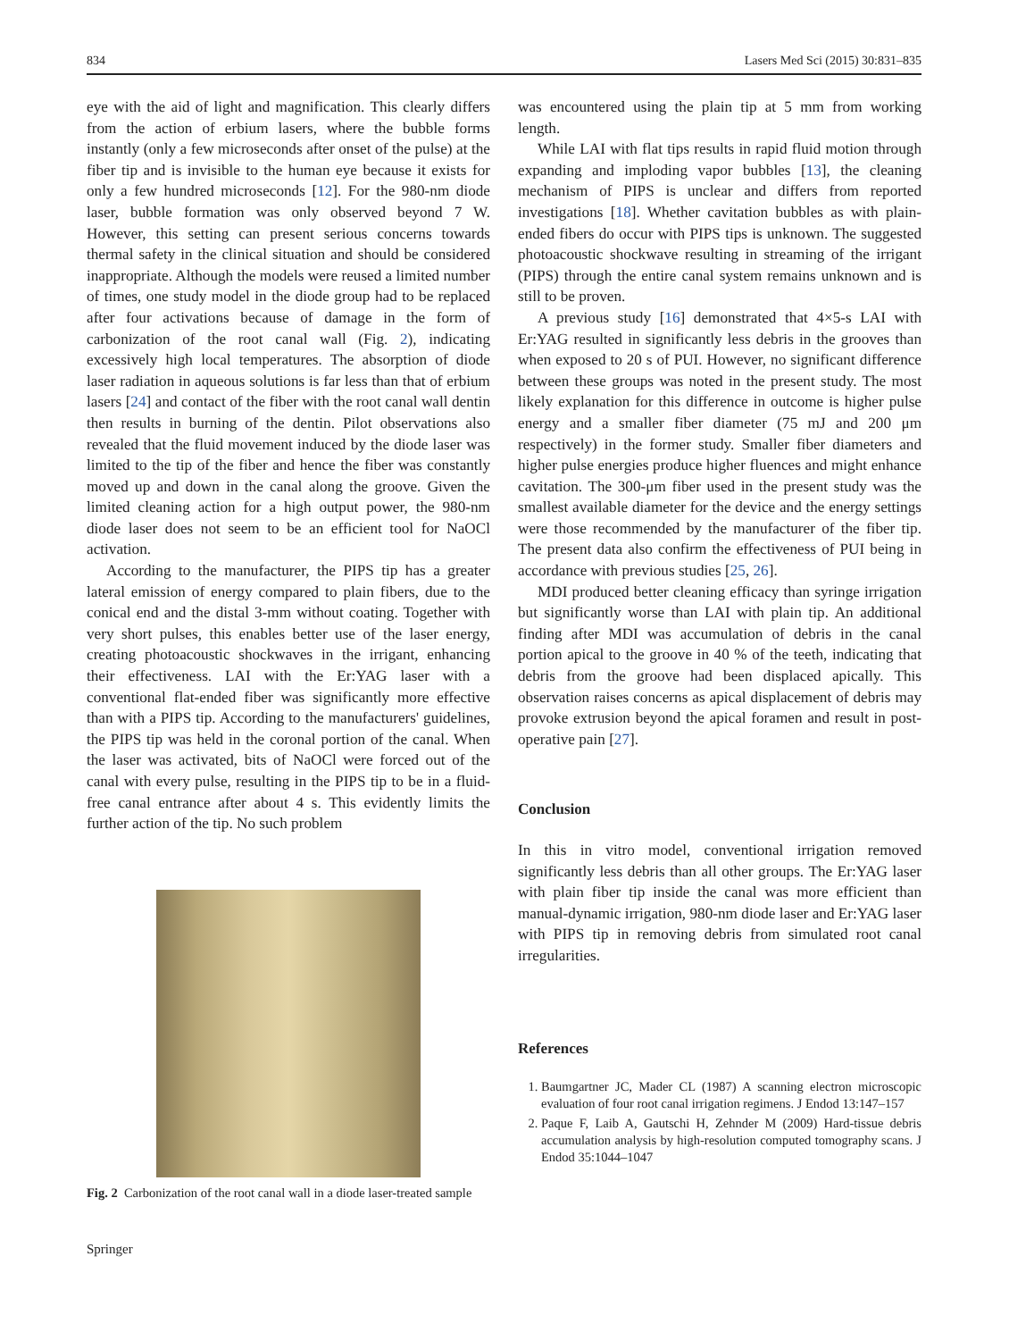834 Lasers Med Sci (2015) 30:831–835
eye with the aid of light and magnification. This clearly differs from the action of erbium lasers, where the bubble forms instantly (only a few microseconds after onset of the pulse) at the fiber tip and is invisible to the human eye because it exists for only a few hundred microseconds [12]. For the 980-nm diode laser, bubble formation was only observed beyond 7 W. However, this setting can present serious concerns towards thermal safety in the clinical situation and should be considered inappropriate. Although the models were reused a limited number of times, one study model in the diode group had to be replaced after four activations because of damage in the form of carbonization of the root canal wall (Fig. 2), indicating excessively high local temperatures. The absorption of diode laser radiation in aqueous solutions is far less than that of erbium lasers [24] and contact of the fiber with the root canal wall dentin then results in burning of the dentin. Pilot observations also revealed that the fluid movement induced by the diode laser was limited to the tip of the fiber and hence the fiber was constantly moved up and down in the canal along the groove. Given the limited cleaning action for a high output power, the 980-nm diode laser does not seem to be an efficient tool for NaOCl activation.
According to the manufacturer, the PIPS tip has a greater lateral emission of energy compared to plain fibers, due to the conical end and the distal 3-mm without coating. Together with very short pulses, this enables better use of the laser energy, creating photoacoustic shockwaves in the irrigant, enhancing their effectiveness. LAI with the Er:YAG laser with a conventional flat-ended fiber was significantly more effective than with a PIPS tip. According to the manufacturers' guidelines, the PIPS tip was held in the coronal portion of the canal. When the laser was activated, bits of NaOCl were forced out of the canal with every pulse, resulting in the PIPS tip to be in a fluid-free canal entrance after about 4 s. This evidently limits the further action of the tip. No such problem
Fig. 2 Carbonization of the root canal wall in a diode laser-treated sample
was encountered using the plain tip at 5 mm from working length.
While LAI with flat tips results in rapid fluid motion through expanding and imploding vapor bubbles [13], the cleaning mechanism of PIPS is unclear and differs from reported investigations [18]. Whether cavitation bubbles as with plain-ended fibers do occur with PIPS tips is unknown. The suggested photoacoustic shockwave resulting in streaming of the irrigant (PIPS) through the entire canal system remains unknown and is still to be proven.
A previous study [16] demonstrated that 4×5-s LAI with Er:YAG resulted in significantly less debris in the grooves than when exposed to 20 s of PUI. However, no significant difference between these groups was noted in the present study. The most likely explanation for this difference in outcome is higher pulse energy and a smaller fiber diameter (75 mJ and 200 μm respectively) in the former study. Smaller fiber diameters and higher pulse energies produce higher fluences and might enhance cavitation. The 300-μm fiber used in the present study was the smallest available diameter for the device and the energy settings were those recommended by the manufacturer of the fiber tip. The present data also confirm the effectiveness of PUI being in accordance with previous studies [25, 26].
MDI produced better cleaning efficacy than syringe irrigation but significantly worse than LAI with plain tip. An additional finding after MDI was accumulation of debris in the canal portion apical to the groove in 40 % of the teeth, indicating that debris from the groove had been displaced apically. This observation raises concerns as apical displacement of debris may provoke extrusion beyond the apical foramen and result in post-operative pain [27].
Conclusion
In this in vitro model, conventional irrigation removed significantly less debris than all other groups. The Er:YAG laser with plain fiber tip inside the canal was more efficient than manual-dynamic irrigation, 980-nm diode laser and Er:YAG laser with PIPS tip in removing debris from simulated root canal irregularities.
References
1. Baumgartner JC, Mader CL (1987) A scanning electron microscopic evaluation of four root canal irrigation regimens. J Endod 13:147–157
2. Paque F, Laib A, Gautschi H, Zehnder M (2009) Hard-tissue debris accumulation analysis by high-resolution computed tomography scans. J Endod 35:1044–1047
Springer